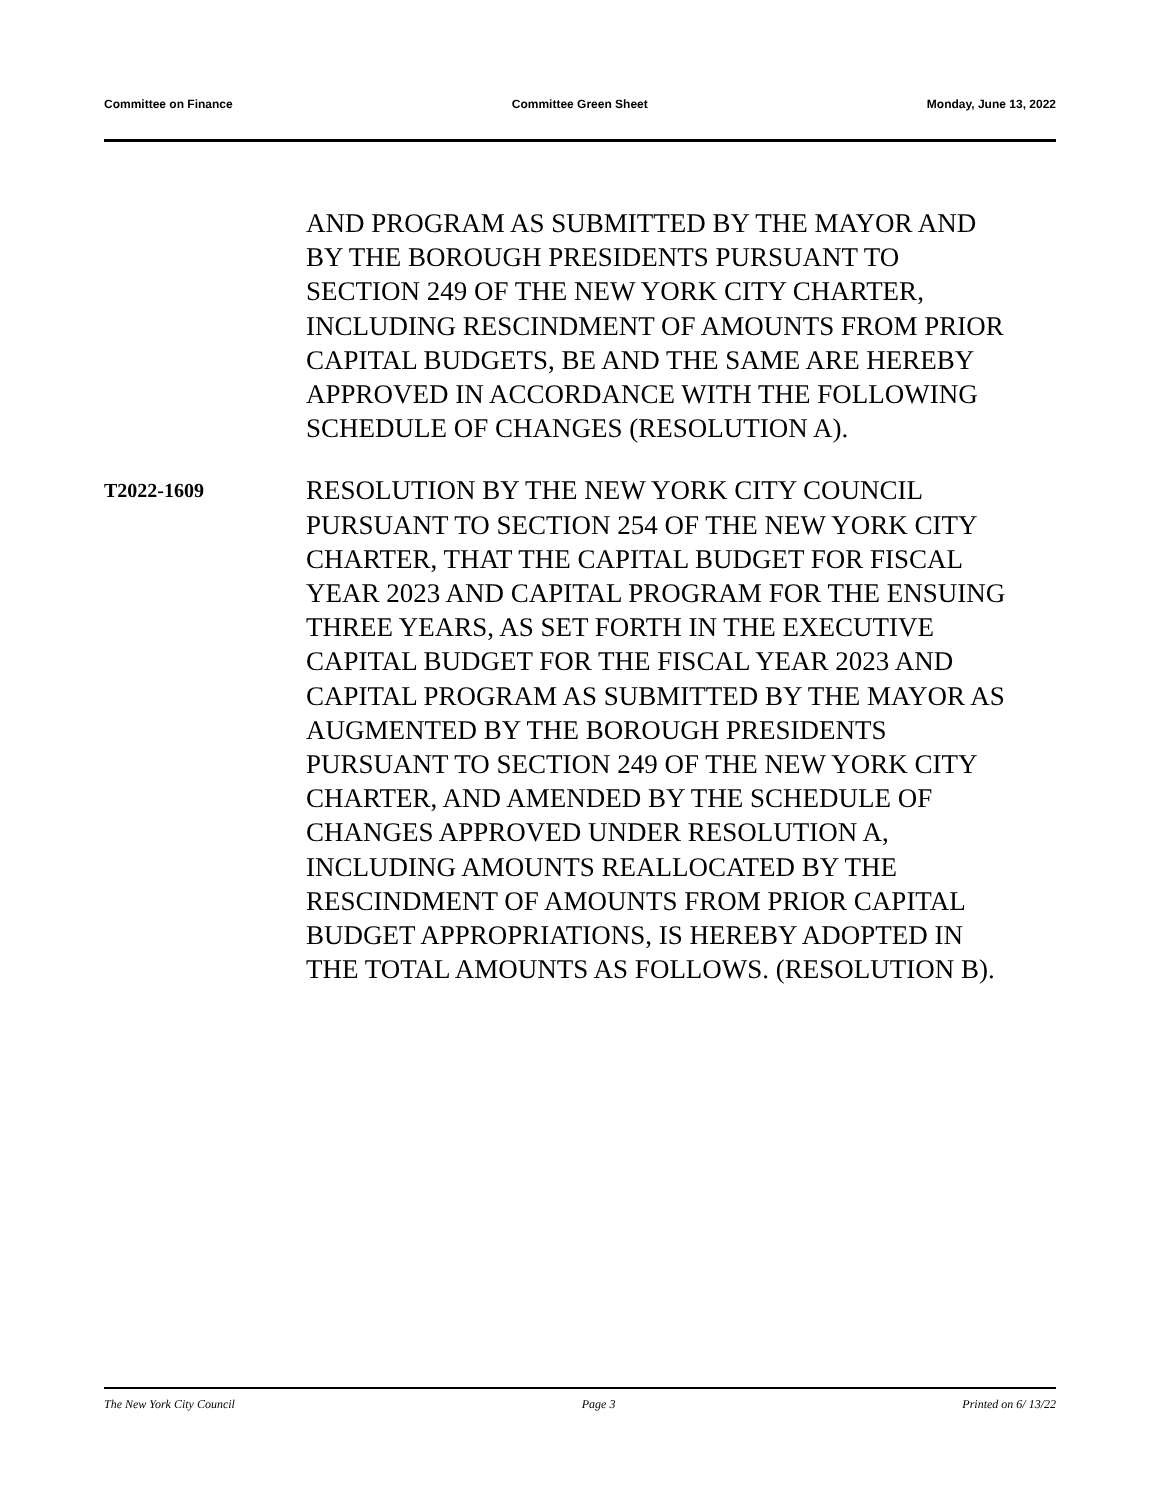Committee on Finance Committee Green Sheet Monday, June 13, 2022
AND PROGRAM AS SUBMITTED BY THE MAYOR AND BY THE BOROUGH PRESIDENTS PURSUANT TO SECTION 249 OF THE NEW YORK CITY CHARTER, INCLUDING RESCINDMENT OF AMOUNTS FROM PRIOR CAPITAL BUDGETS, BE AND THE SAME ARE HEREBY APPROVED IN ACCORDANCE WITH THE FOLLOWING SCHEDULE OF CHANGES (RESOLUTION A).
T2022-1609
RESOLUTION BY THE NEW YORK CITY COUNCIL PURSUANT TO SECTION 254 OF THE NEW YORK CITY CHARTER, THAT THE CAPITAL BUDGET FOR FISCAL YEAR 2023 AND CAPITAL PROGRAM FOR THE ENSUING THREE YEARS, AS SET FORTH IN THE EXECUTIVE CAPITAL BUDGET FOR THE FISCAL YEAR 2023 AND CAPITAL PROGRAM AS SUBMITTED BY THE MAYOR AS AUGMENTED BY THE BOROUGH PRESIDENTS PURSUANT TO SECTION 249 OF THE NEW YORK CITY CHARTER, AND AMENDED BY THE SCHEDULE OF CHANGES APPROVED UNDER RESOLUTION A, INCLUDING AMOUNTS REALLOCATED BY THE RESCINDMENT OF AMOUNTS FROM PRIOR CAPITAL BUDGET APPROPRIATIONS, IS HEREBY ADOPTED IN THE TOTAL AMOUNTS AS FOLLOWS. (RESOLUTION B).
The New York City Council Page 3 Printed on 6/ 13/22